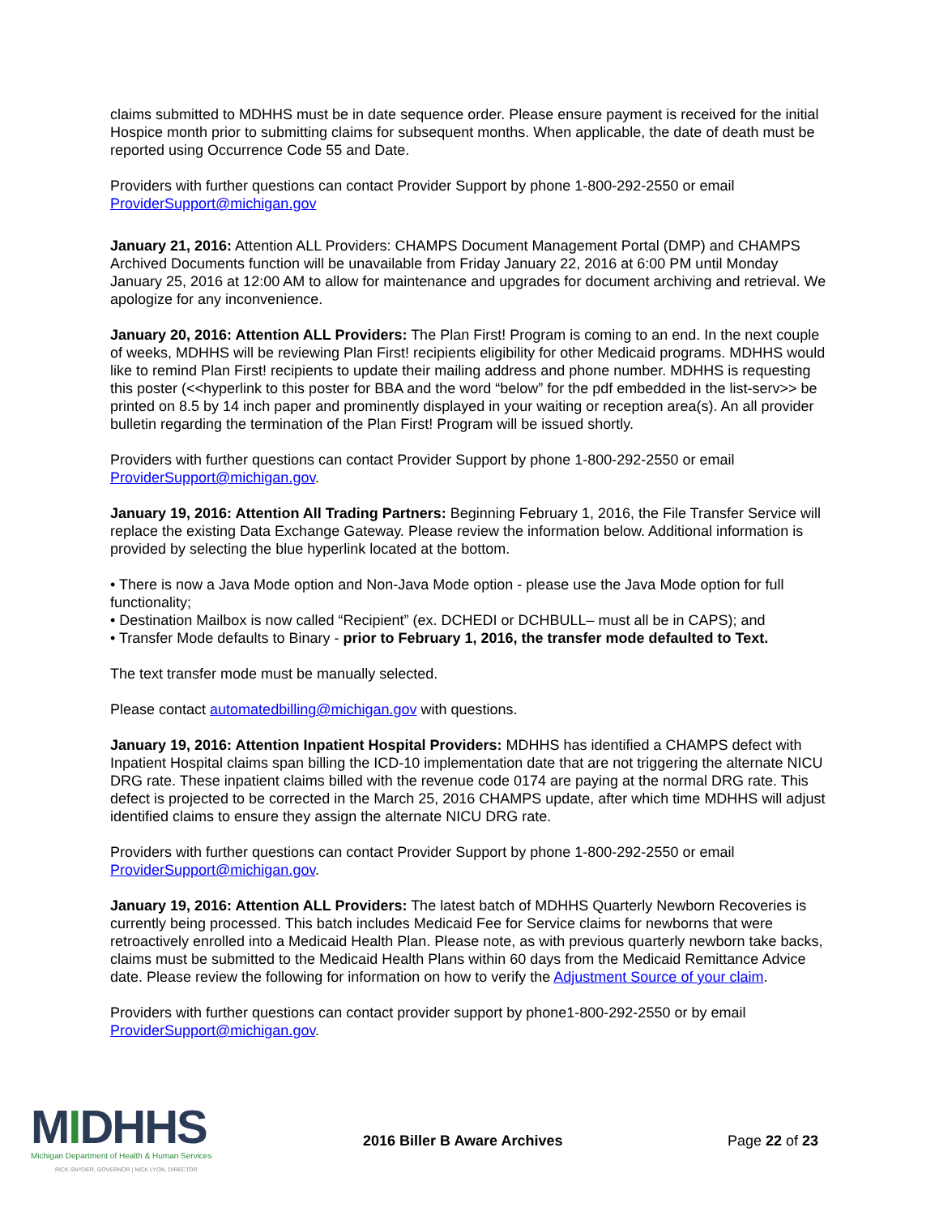claims submitted to MDHHS must be in date sequence order. Please ensure payment is received for the initial Hospice month prior to submitting claims for subsequent months. When applicable, the date of death must be reported using Occurrence Code 55 and Date.
Providers with further questions can contact Provider Support by phone 1-800-292-2550 or email ProviderSupport@michigan.gov
January 21, 2016: Attention ALL Providers: CHAMPS Document Management Portal (DMP) and CHAMPS Archived Documents function will be unavailable from Friday January 22, 2016 at 6:00 PM until Monday January 25, 2016 at 12:00 AM to allow for maintenance and upgrades for document archiving and retrieval. We apologize for any inconvenience.
January 20, 2016: Attention ALL Providers: The Plan First! Program is coming to an end. In the next couple of weeks, MDHHS will be reviewing Plan First! recipients eligibility for other Medicaid programs. MDHHS would like to remind Plan First! recipients to update their mailing address and phone number. MDHHS is requesting this poster (<<hyperlink to this poster for BBA and the word “below” for the pdf embedded in the list-serv>> be printed on 8.5 by 14 inch paper and prominently displayed in your waiting or reception area(s). An all provider bulletin regarding the termination of the Plan First! Program will be issued shortly.
Providers with further questions can contact Provider Support by phone 1-800-292-2550 or email ProviderSupport@michigan.gov.
January 19, 2016: Attention All Trading Partners: Beginning February 1, 2016, the File Transfer Service will replace the existing Data Exchange Gateway. Please review the information below. Additional information is provided by selecting the blue hyperlink located at the bottom.
• There is now a Java Mode option and Non-Java Mode option - please use the Java Mode option for full functionality;
• Destination Mailbox is now called “Recipient” (ex. DCHEDI or DCHBULL– must all be in CAPS); and
• Transfer Mode defaults to Binary - prior to February 1, 2016, the transfer mode defaulted to Text.
The text transfer mode must be manually selected.
Please contact automatedbilling@michigan.gov with questions.
January 19, 2016: Attention Inpatient Hospital Providers: MDHHS has identified a CHAMPS defect with Inpatient Hospital claims span billing the ICD-10 implementation date that are not triggering the alternate NICU DRG rate. These inpatient claims billed with the revenue code 0174 are paying at the normal DRG rate. This defect is projected to be corrected in the March 25, 2016 CHAMPS update, after which time MDHHS will adjust identified claims to ensure they assign the alternate NICU DRG rate.
Providers with further questions can contact Provider Support by phone 1-800-292-2550 or email ProviderSupport@michigan.gov.
January 19, 2016: Attention ALL Providers: The latest batch of MDHHS Quarterly Newborn Recoveries is currently being processed. This batch includes Medicaid Fee for Service claims for newborns that were retroactively enrolled into a Medicaid Health Plan. Please note, as with previous quarterly newborn take backs, claims must be submitted to the Medicaid Health Plans within 60 days from the Medicaid Remittance Advice date. Please review the following for information on how to verify the Adjustment Source of your claim.
Providers with further questions can contact provider support by phone1-800-292-2550 or by email ProviderSupport@michigan.gov.
MIDHHS
Michigan Department of Health & Human Services
RICK SNYDER, GOVERNOR | NICK LYON, DIRECTOR
2016 Biller B Aware Archives Page 22 of 23